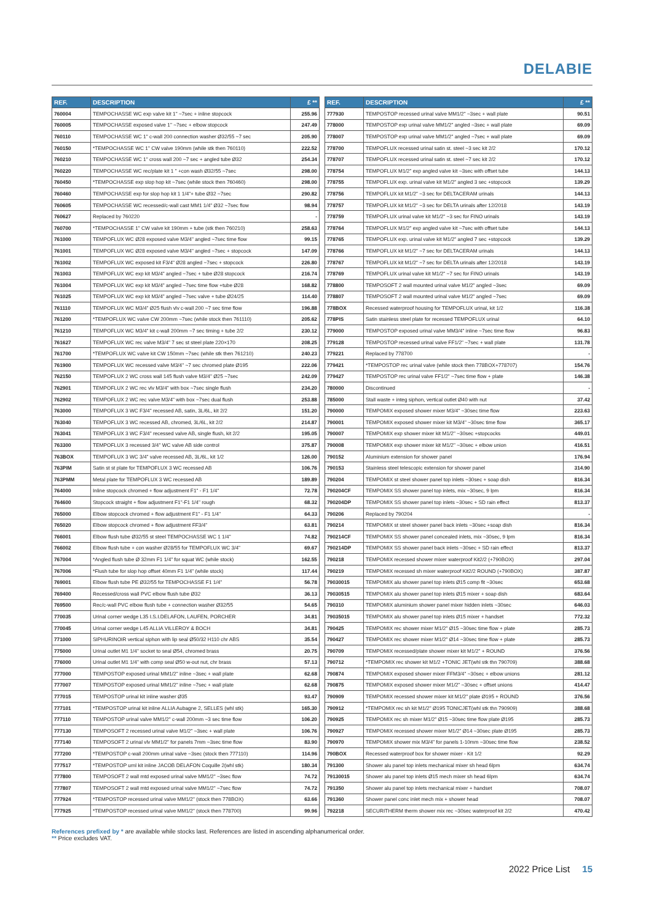DELABIE
| REF. | DESCRIPTION | £ ** |
| --- | --- | --- |
| 760004 | TEMPOCHASSE WC exp valve kit 1" ~7sec + inline stopcock | 255.96 |
| 760005 | TEMPOCHASSE exposed valve 1" ~7sec + elbow stopcock | 247.49 |
| 760110 | TEMPOCHASSE WC 1" c-wall 200 connection washer Ø32/55 ~7 sec | 205.90 |
| 760150 | *TEMPOCHASSE WC 1" CW valve 190mm (while stk then 760110) | 222.52 |
| 760210 | TEMPOCHASSE WC 1" cross wall 200 ~7 sec + angled tube Ø32 | 254.34 |
| 760220 | TEMPOCHASSE WC rec/plate kit 1 " +con wash Ø32/55 ~7sec | 298.00 |
| 760450 | *TEMPOCHASSE exp slop hop kit ~7sec (while stock then 760460) | 298.00 |
| 760460 | TEMPOCHASSE exp for slop hop kit 1 1/4"+ tube Ø32 ~7sec | 290.82 |
| 760605 | TEMPOCHASSE WC recessed/c-wall cast MM1 1/4" Ø32 ~7sec flow | 98.94 |
| 760627 | Replaced by 760220 | - |
| 760700 | *TEMPOCHASSE 1" CW valve kit 190mm + tube (stk then 760210) | 258.63 |
| 761000 | TEMPOFLUX WC Ø28 exposed valve M3/4" angled ~7sec time flow | 99.15 |
| 761001 | TEMPOFLUX WC Ø28 exposed valve M3/4" angled ~7sec + stopcock | 147.09 |
| 761002 | TEMPOFLUX WC exposed kit F3/4" Ø28 angled ~7sec + stopcock | 226.80 |
| 761003 | TEMPOFLUX WC exp kit M3/4" angled ~7sec + tube Ø28 stopcock | 216.74 |
| 761004 | TEMPOFLUX WC exp kit M3/4" angled ~7sec time flow +tube Ø28 | 168.82 |
| 761025 | TEMPOFLUX WC exp kit M3/4" angled ~7sec valve + tube Ø24/25 | 114.40 |
| 761110 | TEMPOFLUX WC M3/4" Ø25 flush vlv c-wall 200 ~7 sec time flow | 196.88 |
| 761200 | *TEMPOFLUX WC valve CW 200mm ~7sec (while stock then 761110) | 205.62 |
| 761210 | TEMPOFLUX WC M3/4" kit c-wall 200mm ~7 sec timing + tube 2/2 | 230.12 |
| 761627 | TEMPOFLUX WC rec valve M3/4" 7 sec st steel plate 220×170 | 208.25 |
| 761700 | *TEMPOFLUX WC valve kit CW 150mm ~7sec (while stk then 761210) | 240.23 |
| 761900 | TEMPOFLUX WC recessed valve M3/4" ~7 sec chromed plate Ø195 | 222.06 |
| 762150 | TEMPOFLUX 2 WC cross wall 145 flush valve M3/4" Ø25 ~7sec | 242.09 |
| 762901 | TEMPOFLUX 2 WC rec vlv M3/4" with box ~7sec single flush | 234.20 |
| 762902 | TEMPOFLUX 2 WC rec valve M3/4" with box ~7sec dual flush | 253.88 |
| 763000 | TEMPOFLUX 3 WC F3/4" recessed AB, satin, 3L/6L, kit 2/2 | 151.20 |
| 763040 | TEMPOFLUX 3 WC recessed AB, chromed, 3L/6L, kit 2/2 | 214.87 |
| 763041 | TEMPOFLUX 3 WC F3/4" recessed valve AB, single flush, kit 2/2 | 195.05 |
| 763300 | TEMPOFLUX 3 recessed 3/4" WC valve AB side control | 375.87 |
| 763BOX | TEMPOFLUX 3 WC 3/4" valve recessed AB, 3L/6L, kit 1/2 | 126.00 |
| 763PIM | Satin st st plate for TEMPOFLUX 3 WC recessed AB | 106.76 |
| 763PMM | Metal plate for TEMPOFLUX 3 WC recessed AB | 189.89 |
| 764000 | Inline stopcock chromed + flow adjustment F1" - F1 1/4" | 72.78 |
| 764600 | Stopcock straight + flow adjustment F1"-F1 1/4" rough | 68.32 |
| 765000 | Elbow stopcock chromed + flow adjustment F1" - F1 1/4" | 64.33 |
| 765020 | Elbow stopcock chromed + flow adjustment FF3/4" | 63.81 |
| 766001 | Elbow flush tube Ø32/55 st steel TEMPOCHASSE WC 1 1/4" | 74.82 |
| 766002 | Elbow flush tube + con washer Ø28/55 for TEMPOFLUX WC 3/4" | 69.67 |
| 767004 | *Angled flush tube Ø 32mm F1 1/4" for squat WC (while stock) | 162.55 |
| 767006 | *Flush tube for slop hop offset 40mm F1 1/4" (while stock) | 117.44 |
| 769001 | Elbow flush tube PE Ø32/55 for TEMPOCHASSE F1 1/4" | 56.78 |
| 769400 | Recessed/cross wall PVC elbow flush tube Ø32 | 36.13 |
| 769500 | Rec/c-wall PVC elbow flush tube + connection washer Ø32/55 | 54.65 |
| 770035 | Urinal corner wedge L35 I.S.I.DELAFON, LAUFEN, PORCHER | 34.81 |
| 770045 | Urinal corner wedge L45 ALLIA VILLEROY & BOCH | 34.81 |
| 771000 | SIPHURINOIR vertical siphon with lip seal Ø50/32 H110 chr ABS | 35.54 |
| 775000 | Urinal outlet M1 1/4" socket to seal Ø54, chromed brass | 20.75 |
| 776000 | Urinal outlet M1 1/4" with comp seal Ø50 w-out nut, chr brass | 57.13 |
| 777000 | TEMPOSTOP exposed urinal MM1/2" inline ~3sec + wall plate | 62.68 |
| 777007 | TEMPOSTOP exposed urinal MM1/2" inline ~7sec + wall plate | 62.68 |
| 777015 | TEMPOSTOP urinal kit inline washer Ø35 | 93.47 |
| 777101 | *TEMPOSTOP urinal kit inline ALLIA Aubagne 2, SELLES (whl stk) | 165.30 |
| 777110 | TEMPOSTOP urinal valve MM1/2" c-wall 200mm ~3 sec time flow | 106.20 |
| 777130 | TEMPOSOFT 2 recessed urinal valve M1/2" ~3sec + wall plate | 106.76 |
| 777140 | TEMPOSOFT 2 urinal vlv MM1/2" for panels 7mm ~3sec time flow | 83.90 |
| 777200 | *TEMPOSTOP c-wall 200mm urinal valve ~3sec (stock then 777110) | 114.96 |
| 777517 | *TEMPOSTOP urnl kit inline JACOB DELAFON Coquille 2(whl stk) | 180.34 |
| 777800 | TEMPOSOFT 2 wall mtd exposed urinal valve MM1/2" ~3sec flow | 74.72 |
| 777807 | TEMPOSOFT 2 wall mtd exposed urinal valve MM1/2" ~7sec flow | 74.72 |
| 777924 | *TEMPOSTOP recessed urinal valve MM1/2" (stock then 778BOX) | 63.66 |
| 777925 | *TEMPOSTOP recessed urinal valve MM1/2" (stock then 778700) | 99.96 |
| REF. | DESCRIPTION | £ ** |
| --- | --- | --- |
| 777930 | TEMPOSTOP recessed urinal valve MM1/2" ~3sec + wall plate | 90.51 |
| 778000 | TEMPOSTOP exp urinal valve MM1/2" angled ~3sec + wall plate | 69.09 |
| 778007 | TEMPOSTOP exp urinal valve MM1/2" angled ~7sec + wall plate | 69.09 |
| 778700 | TEMPOFLUX recessed urinal satin st. steel ~3 sec kit 2/2 | 170.12 |
| 778707 | TEMPOFLUX recessed urinal satin st. steel ~7 sec kit 2/2 | 170.12 |
| 778754 | TEMPOFLUX M1/2" exp angled valve kit ~3sec with offset tube | 144.13 |
| 778755 | TEMPOFLUX exp. urinal valve kit M1/2" angled 3 sec +stopcock | 139.29 |
| 778756 | TEMPOFLUX kit M1/2" ~3 sec for DELTACERAM urinals | 144.13 |
| 778757 | TEMPOFLUX kit M1/2" ~3 sec for DELTA urinals after 12/2018 | 143.19 |
| 778759 | TEMPOFLUX urinal valve kit M1/2" ~3 sec for FINO urinals | 143.19 |
| 778764 | TEMPOFLUX M1/2" exp angled valve kit ~7sec with offset tube | 144.13 |
| 778765 | TEMPOFLUX exp. urinal valve kit M1/2" angled 7 sec +stopcock | 139.29 |
| 778766 | TEMPOFLUX kit M1/2" ~7 sec for DELTACERAM urinals | 144.13 |
| 778767 | TEMPOFLUX kit M1/2" ~7 sec for DELTA urinals after 12/2018 | 143.19 |
| 778769 | TEMPOFLUX urinal valve kit M1/2" ~7 sec for FINO urinals | 143.19 |
| 778800 | TEMPOSOFT 2 wall mounted urinal valve M1/2" angled ~3sec | 69.09 |
| 778807 | TEMPOSOFT 2 wall mounted urinal valve M1/2" angled ~7sec | 69.09 |
| 778BOX | Recessed waterproof housing for TEMPOFLUX urinal, kit 1/2 | 116.38 |
| 778PIS | Satin stainless steel plate for recessed TEMPOFLUX urinal | 64.10 |
| 779000 | TEMPOSTOP exposed urinal valve MM3/4" inline ~7sec time flow | 96.83 |
| 779128 | TEMPOSTOP recessed urinal valve FF1/2" ~7sec + wall plate | 131.78 |
| 779221 | Replaced by 778700 | - |
| 779421 | *TEMPOSTOP rec urinal valve (while stock then 778BOX+778707) | 154.76 |
| 779427 | TEMPOSTOP rec urinal valve FF1/2" ~7sec time flow + plate | 146.38 |
| 780000 | Discontinued | - |
| 785000 | Stall waste + integ siphon, vertical outlet Ø40 with nut | 37.42 |
| 790000 | TEMPOMIX exposed shower mixer M3/4" ~30sec time flow | 223.63 |
| 790001 | TEMPOMIX exposed shower mixer kit M3/4" ~30sec time flow | 365.17 |
| 790007 | TEMPOMIX exp shower mixer kit M1/2" ~30sec +stopcocks | 449.01 |
| 790008 | TEMPOMIX exp shower mixer kit M1/2" ~30sec + elbow union | 416.51 |
| 790152 | Aluminium extension for shower panel | 176.94 |
| 790153 | Stainless steel telescopic extension for shower panel | 314.90 |
| 790204 | TEMPOMIX st steel shower panel top inlets ~30sec + soap dish | 816.34 |
| 790204CF | TEMPOMIX SS shower panel top inlets, mix ~30sec, 9 lpm | 816.34 |
| 790204DP | TEMPOMIX SS shower panel top inlets ~30sec + SD rain effect | 813.37 |
| 790206 | Replaced by 790204 | - |
| 790214 | TEMPOMIX st steel shower panel back inlets ~30sec +soap dish | 816.34 |
| 790214CF | TEMPOMIX SS shower panel concealed inlets, mix ~30sec, 9 lpm | 816.34 |
| 790214DP | TEMPOMIX SS shower panel back inlets ~30sec + SD rain effect | 813.37 |
| 790218 | TEMPOMIX recessed shower mixer waterproof Kit2/2 (+790BOX) | 297.04 |
| 790219 | TEMPOMIX recessed sh mixer waterproof Kit2/2 ROUND (+790BOX) | 387.87 |
| 79030015 | TEMPOMIX alu shower panel top inlets Ø15 comp fit ~30sec | 653.68 |
| 79030515 | TEMPOMIX alu shower panel top inlets Ø15 mixer + soap dish | 683.64 |
| 790310 | TEMPOMIX aluminium shower panel mixer hidden inlets ~30sec | 646.03 |
| 79035015 | TEMPOMIX alu shower panel top inlets Ø15 mixer + handset | 772.32 |
| 790425 | TEMPOMIX rec shower mixer M1/2" Ø15 ~30sec time flow + plate | 285.73 |
| 790427 | TEMPOMIX rec shower mixer M1/2" Ø14 ~30sec time flow + plate | 285.73 |
| 790709 | TEMPOMIX recessed/plate shower mixer kit M1/2" + ROUND | 376.56 |
| 790712 | *TEMPOMIX rec shower kit M1/2 +TONIC JET(whl stk thn 790709) | 388.68 |
| 790874 | TEMPOMIX exposed shower mixer FFM3/4" ~30sec + elbow unions | 281.12 |
| 790875 | TEMPOMIX exposed shower mixer M1/2" ~30sec + offset unions | 414.47 |
| 790909 | TEMPOMIX recessed shower mixer kit M1/2" plate Ø195 + ROUND | 376.56 |
| 790912 | *TEMPOMIX rec sh kit M1/2" Ø195 TONICJET(whl stk thn 790909) | 388.68 |
| 790925 | TEMPOMIX rec sh mixer M1/2" Ø15 ~30sec time flow plate Ø195 | 285.73 |
| 790927 | TEMPOMIX recessed shower mixer M1/2" Ø14 ~30sec plate Ø195 | 285.73 |
| 790970 | TEMPOMIX shower mix M3/4" for panels 1-10mm ~30sec time flow | 238.52 |
| 790BOX | Recessed waterproof box for shower mixer - Kit 1/2 | 92.29 |
| 791300 | Shower alu panel top inlets mechanical mixer sh head 6lpm | 634.74 |
| 79130015 | Shower alu panel top inlets Ø15 mech mixer sh head 6lpm | 634.74 |
| 791350 | Shower alu panel top inlets mechanical mixer + handset | 708.07 |
| 791360 | Shower panel conc inlet mech mix + shower head | 708.07 |
| 792218 | SECURITHERM therm shower mix rec ~30sec waterproof kit 2/2 | 470.42 |
References prefixed by * are available while stocks last. References are listed in ascending alphanumerical order.
** Price excludes VAT.
2022 Price List 15